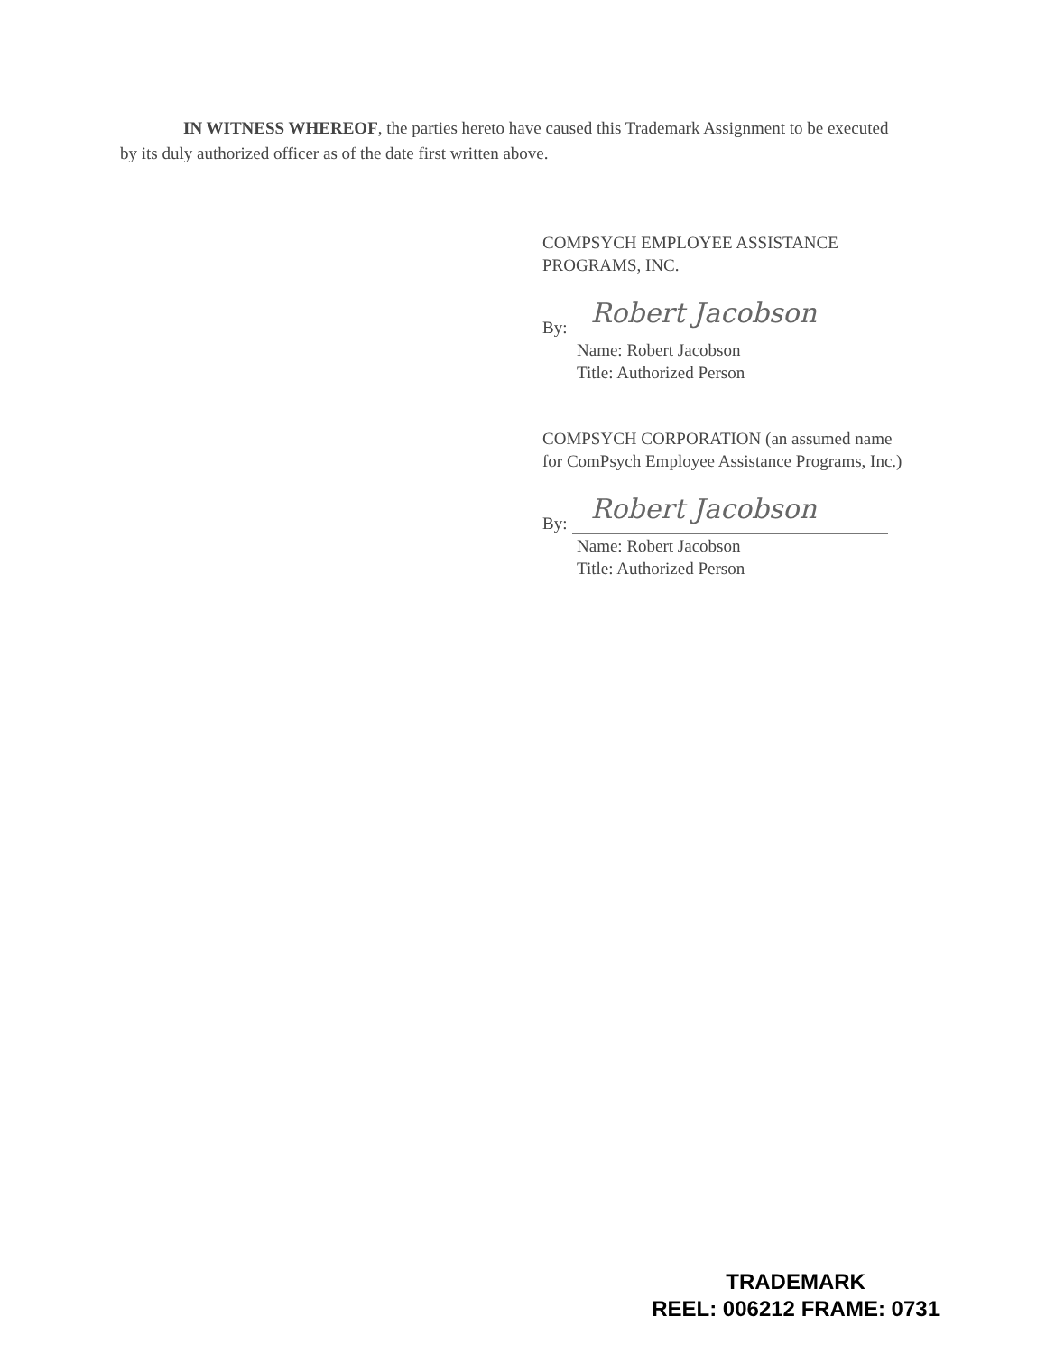IN WITNESS WHEREOF, the parties hereto have caused this Trademark Assignment to be executed by its duly authorized officer as of the date first written above.
COMPSYCH EMPLOYEE ASSISTANCE
PROGRAMS, INC.
By: Robert Jacobson
Name: Robert Jacobson
Title: Authorized Person
COMPSYCH CORPORATION (an assumed name
for ComPsych Employee Assistance Programs, Inc.)
By: Robert Jacobson
Name: Robert Jacobson
Title: Authorized Person
TRADEMARK
REEL: 006212 FRAME: 0731